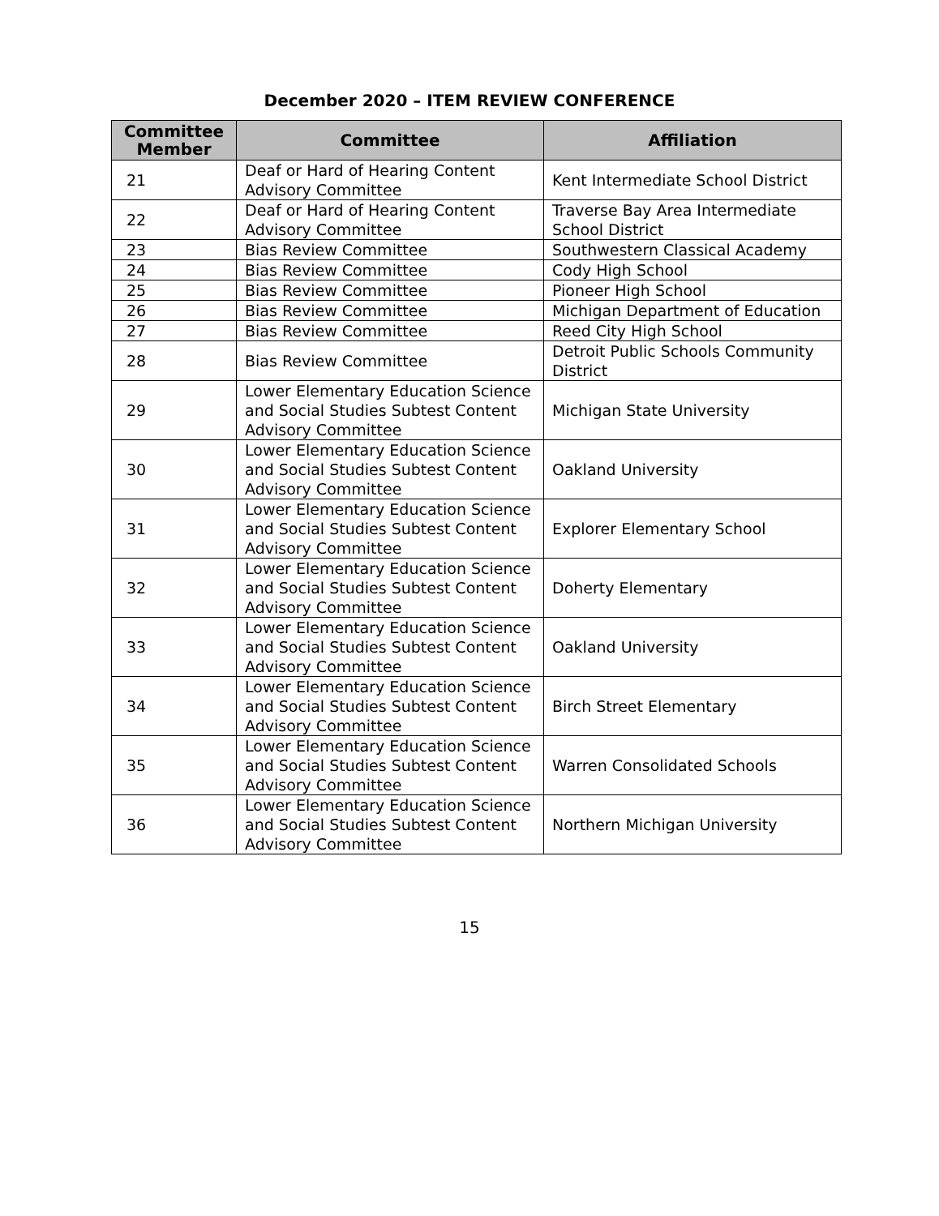December 2020 – ITEM REVIEW CONFERENCE
| Committee Member | Committee | Affiliation |
| --- | --- | --- |
| 21 | Deaf or Hard of Hearing Content Advisory Committee | Kent Intermediate School District |
| 22 | Deaf or Hard of Hearing Content Advisory Committee | Traverse Bay Area Intermediate School District |
| 23 | Bias Review Committee | Southwestern Classical Academy |
| 24 | Bias Review Committee | Cody High School |
| 25 | Bias Review Committee | Pioneer High School |
| 26 | Bias Review Committee | Michigan Department of Education |
| 27 | Bias Review Committee | Reed City High School |
| 28 | Bias Review Committee | Detroit Public Schools Community District |
| 29 | Lower Elementary Education Science and Social Studies Subtest Content Advisory Committee | Michigan State University |
| 30 | Lower Elementary Education Science and Social Studies Subtest Content Advisory Committee | Oakland University |
| 31 | Lower Elementary Education Science and Social Studies Subtest Content Advisory Committee | Explorer Elementary School |
| 32 | Lower Elementary Education Science and Social Studies Subtest Content Advisory Committee | Doherty Elementary |
| 33 | Lower Elementary Education Science and Social Studies Subtest Content Advisory Committee | Oakland University |
| 34 | Lower Elementary Education Science and Social Studies Subtest Content Advisory Committee | Birch Street Elementary |
| 35 | Lower Elementary Education Science and Social Studies Subtest Content Advisory Committee | Warren Consolidated Schools |
| 36 | Lower Elementary Education Science and Social Studies Subtest Content Advisory Committee | Northern Michigan University |
15